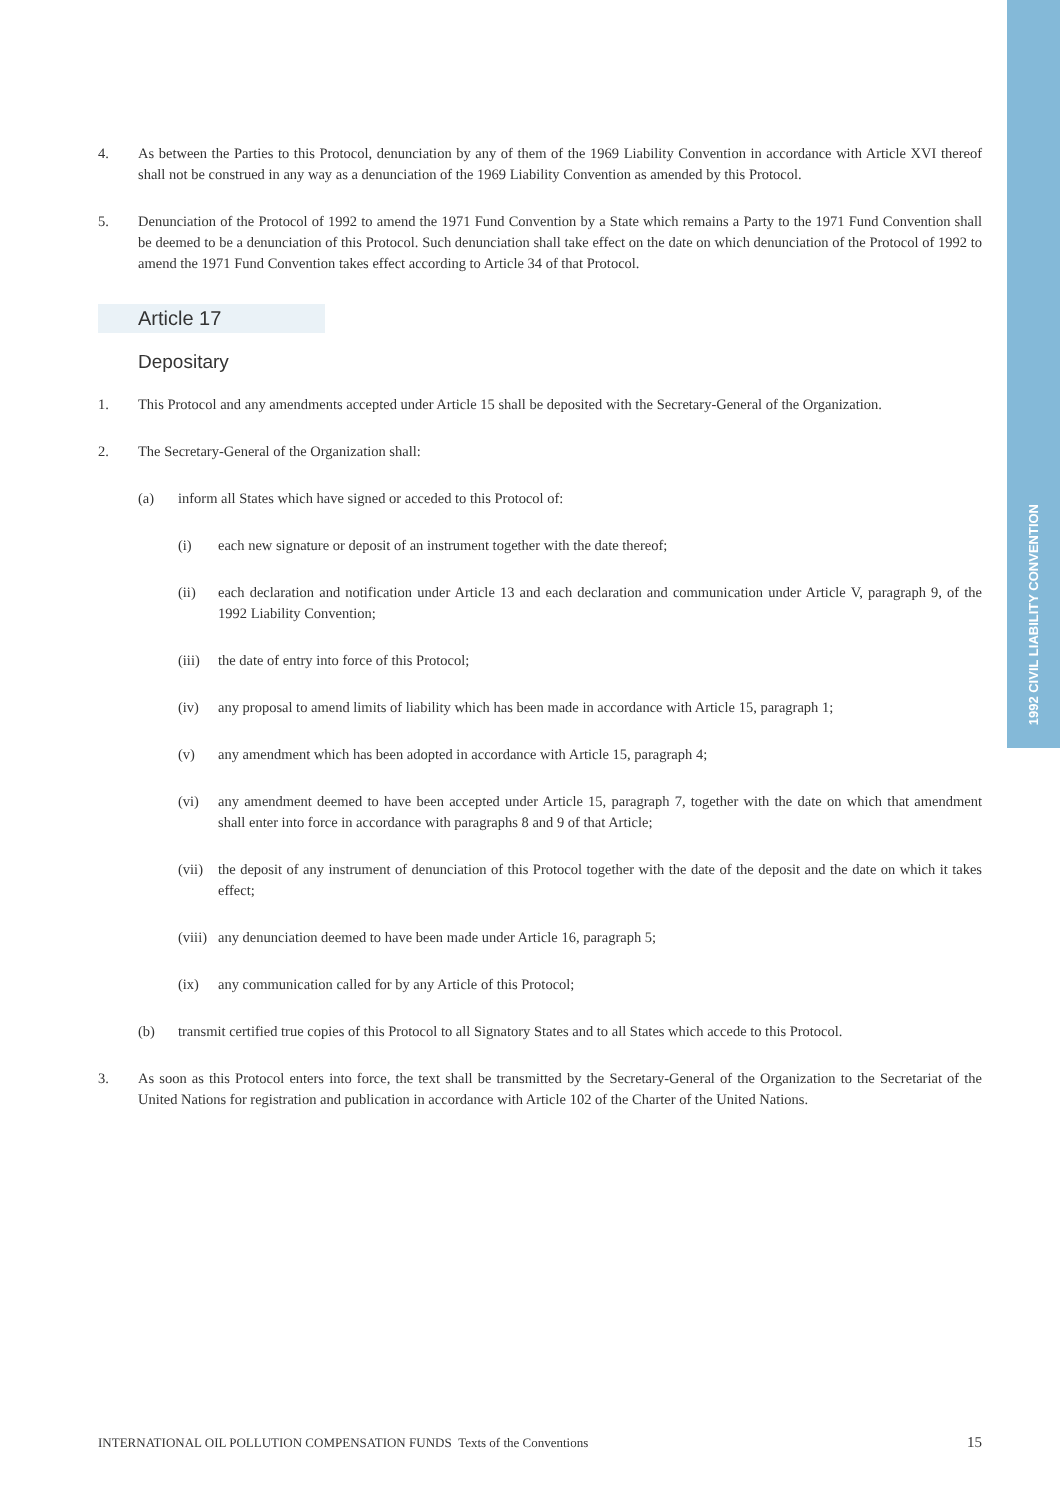1992 CIVIL LIABILITY CONVENTION
4. As between the Parties to this Protocol, denunciation by any of them of the 1969 Liability Convention in accordance with Article XVI thereof shall not be construed in any way as a denunciation of the 1969 Liability Convention as amended by this Protocol.
5. Denunciation of the Protocol of 1992 to amend the 1971 Fund Convention by a State which remains a Party to the 1971 Fund Convention shall be deemed to be a denunciation of this Protocol. Such denunciation shall take effect on the date on which denunciation of the Protocol of 1992 to amend the 1971 Fund Convention takes effect according to Article 34 of that Protocol.
Article 17
Depositary
1. This Protocol and any amendments accepted under Article 15 shall be deposited with the Secretary-General of the Organization.
2. The Secretary-General of the Organization shall:
(a) inform all States which have signed or acceded to this Protocol of:
(i) each new signature or deposit of an instrument together with the date thereof;
(ii) each declaration and notification under Article 13 and each declaration and communication under Article V, paragraph 9, of the 1992 Liability Convention;
(iii)
the date of entry into force of this Protocol;
(iv) any proposal to amend limits of liability which has been made in accordance with Article 15, paragraph 1;
(v) any amendment which has been adopted in accordance with Article 15, paragraph 4;
(vi) any amendment deemed to have been accepted under Article 15, paragraph 7, together with the date on which that amendment shall enter into force in accordance with paragraphs 8 and 9 of that Article;
(vii)
the deposit of any instrument of denunciation of this Protocol together with the date of the deposit and the date on which it takes effect;
(viii)
any denunciation deemed to have been made under Article 16, paragraph 5;
(ix) any communication called for by any Article of this Protocol;
(b) transmit certified true copies of this Protocol to all Signatory States and to all States which accede to this Protocol.
3. As soon as this Protocol enters into force, the text shall be transmitted by the Secretary-General of the Organization to the Secretariat of the United Nations for registration and publication in accordance with Article 102 of the Charter of the United Nations.
INTERNATIONAL OIL POLLUTION COMPENSATION FUNDS Texts of the Conventions 15